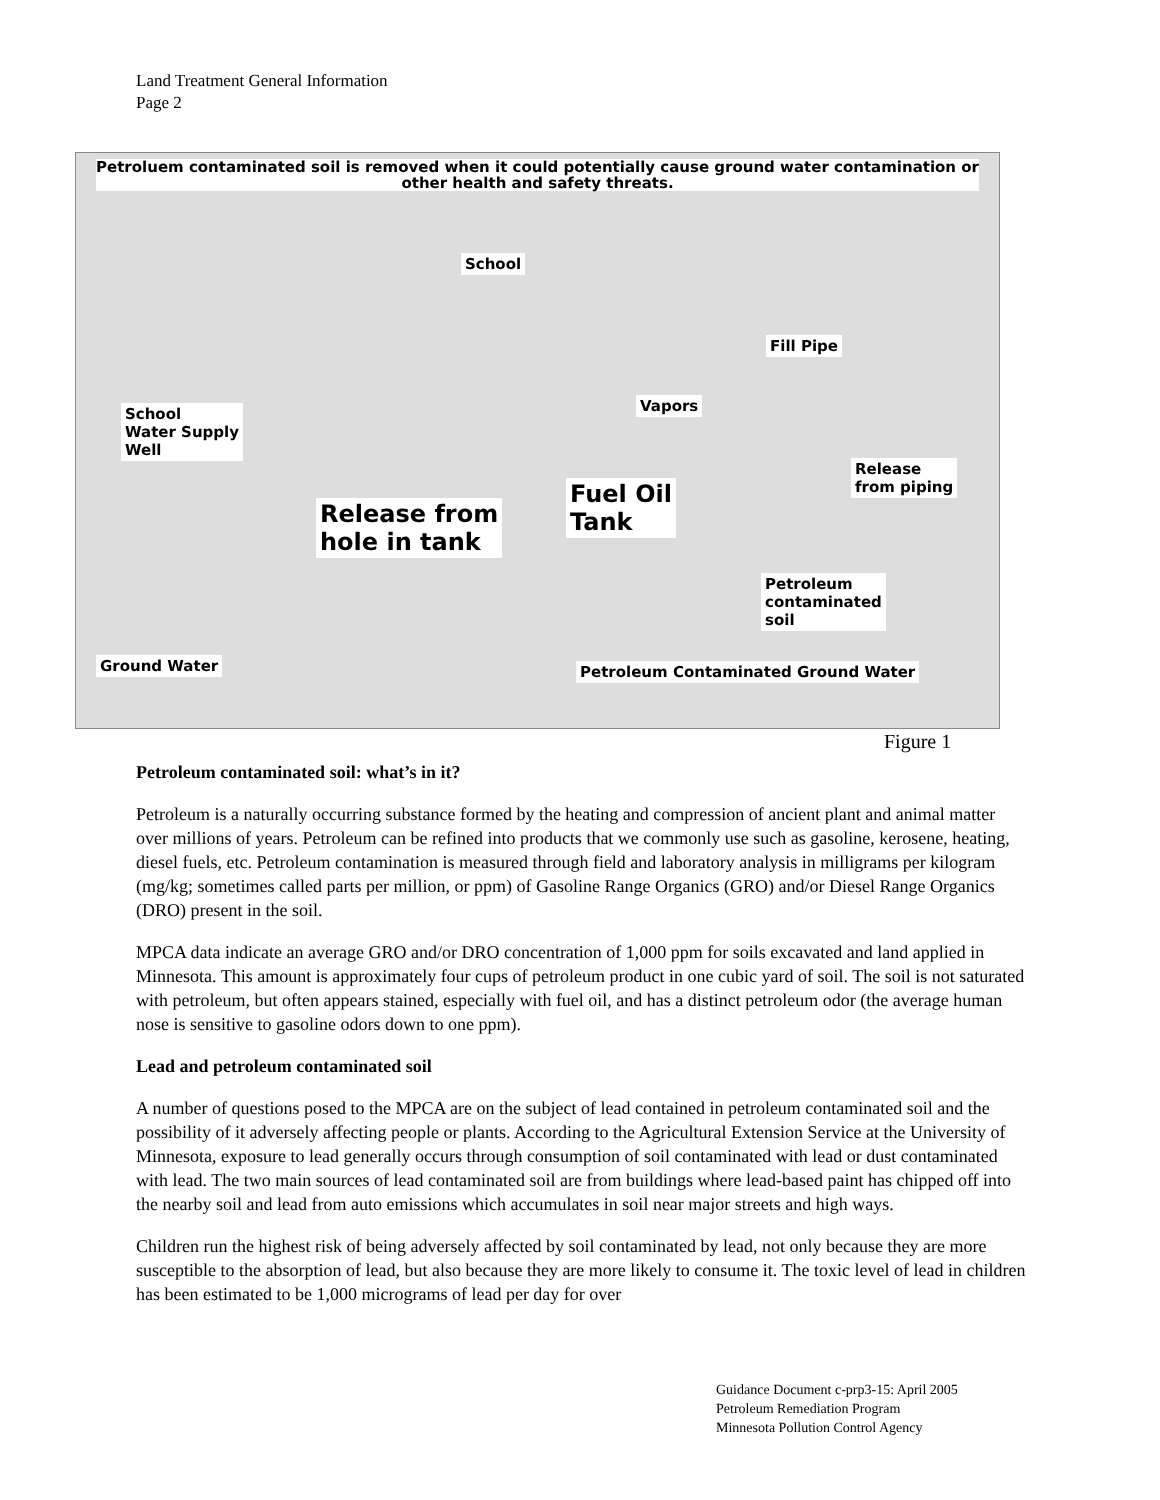Land Treatment General Information
Page 2
Petroluem contaminated soil is removed when it could potentially cause ground water contamination or other health and safety threats.
School
Fill Pipe
School
Water Supply
Well
Vapors
Release
from piping
Fuel Oil
Tank
Release from
hole in tank
Petroleum
contaminated
soil
Ground Water
Petroleum Contaminated Ground Water
Figure 1
Petroleum contaminated soil: what’s in it?
Petroleum is a naturally occurring substance formed by the heating and compression of ancient plant and animal matter over millions of years. Petroleum can be refined into products that we commonly use such as gasoline, kerosene, heating, diesel fuels, etc. Petroleum contamination is measured through field and laboratory analysis in milligrams per kilogram (mg/kg; sometimes called parts per million, or ppm) of Gasoline Range Organics (GRO) and/or Diesel Range Organics (DRO) present in the soil.
MPCA data indicate an average GRO and/or DRO concentration of 1,000 ppm for soils excavated and land applied in Minnesota. This amount is approximately four cups of petroleum product in one cubic yard of soil. The soil is not saturated with petroleum, but often appears stained, especially with fuel oil, and has a distinct petroleum odor (the average human nose is sensitive to gasoline odors down to one ppm).
Lead and petroleum contaminated soil
A number of questions posed to the MPCA are on the subject of lead contained in petroleum contaminated soil and the possibility of it adversely affecting people or plants. According to the Agricultural Extension Service at the University of Minnesota, exposure to lead generally occurs through consumption of soil contaminated with lead or dust contaminated with lead. The two main sources of lead contaminated soil are from buildings where lead-based paint has chipped off into the nearby soil and lead from auto emissions which accumulates in soil near major streets and high ways.
Children run the highest risk of being adversely affected by soil contaminated by lead, not only because they are more susceptible to the absorption of lead, but also because they are more likely to consume it. The toxic level of lead in children has been estimated to be 1,000 micrograms of lead per day for over
Guidance Document c-prp3-15: April 2005
Petroleum Remediation Program
Minnesota Pollution Control Agency